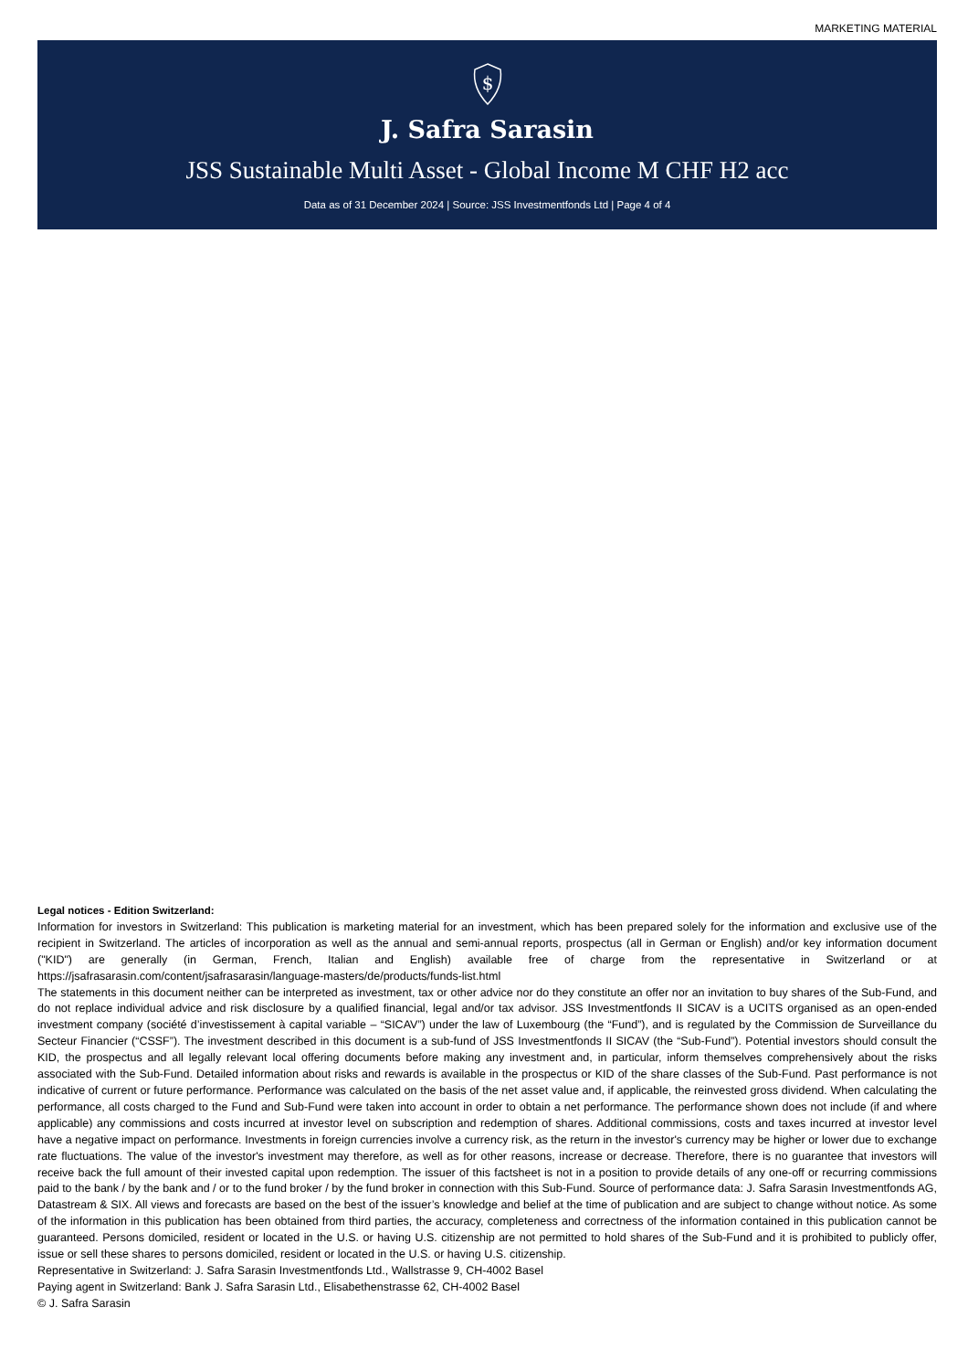MARKETING MATERIAL
$
J. Safra Sarasin
JSS Sustainable Multi Asset - Global Income M CHF H2 acc
Data as of 31 December 2024 | Source: JSS Investmentfonds Ltd | Page 4 of 4
Legal notices - Edition Switzerland:
Information for investors in Switzerland: This publication is marketing material for an investment, which has been prepared solely for the information and exclusive use of the recipient in Switzerland. The articles of incorporation as well as the annual and semi-annual reports, prospectus (all in German or English) and/or key information document ("KID") are generally (in German, French, Italian and English) available free of charge from the representative in Switzerland or at https://jsafrasarasin.com/content/jsafrasarasin/language-masters/de/products/funds-list.html
The statements in this document neither can be interpreted as investment, tax or other advice nor do they constitute an offer nor an invitation to buy shares of the Sub-Fund, and do not replace individual advice and risk disclosure by a qualified financial, legal and/or tax advisor. JSS Investmentfonds II SICAV is a UCITS organised as an open-ended investment company (société d’investissement à capital variable – “SICAV”) under the law of Luxembourg (the “Fund”), and is regulated by the Commission de Surveillance du Secteur Financier (“CSSF”). The investment described in this document is a sub-fund of JSS Investmentfonds II SICAV (the “Sub-Fund”). Potential investors should consult the KID, the prospectus and all legally relevant local offering documents before making any investment and, in particular, inform themselves comprehensively about the risks associated with the Sub-Fund. Detailed information about risks and rewards is available in the prospectus or KID of the share classes of the Sub-Fund. Past performance is not indicative of current or future performance. Performance was calculated on the basis of the net asset value and, if applicable, the reinvested gross dividend. When calculating the performance, all costs charged to the Fund and Sub-Fund were taken into account in order to obtain a net performance. The performance shown does not include (if and where applicable) any commissions and costs incurred at investor level on subscription and redemption of shares. Additional commissions, costs and taxes incurred at investor level have a negative impact on performance. Investments in foreign currencies involve a currency risk, as the return in the investor's currency may be higher or lower due to exchange rate fluctuations. The value of the investor's investment may therefore, as well as for other reasons, increase or decrease. Therefore, there is no guarantee that investors will receive back the full amount of their invested capital upon redemption. The issuer of this factsheet is not in a position to provide details of any one-off or recurring commissions paid to the bank / by the bank and / or to the fund broker / by the fund broker in connection with this Sub-Fund. Source of performance data: J. Safra Sarasin Investmentfonds AG, Datastream & SIX. All views and forecasts are based on the best of the issuer’s knowledge and belief at the time of publication and are subject to change without notice. As some of the information in this publication has been obtained from third parties, the accuracy, completeness and correctness of the information contained in this publication cannot be guaranteed. Persons domiciled, resident or located in the U.S. or having U.S. citizenship are not permitted to hold shares of the Sub-Fund and it is prohibited to publicly offer, issue or sell these shares to persons domiciled, resident or located in the U.S. or having U.S. citizenship.
Representative in Switzerland: J. Safra Sarasin Investmentfonds Ltd., Wallstrasse 9, CH-4002 Basel
Paying agent in Switzerland: Bank J. Safra Sarasin Ltd., Elisabethenstrasse 62, CH-4002 Basel
© J. Safra Sarasin